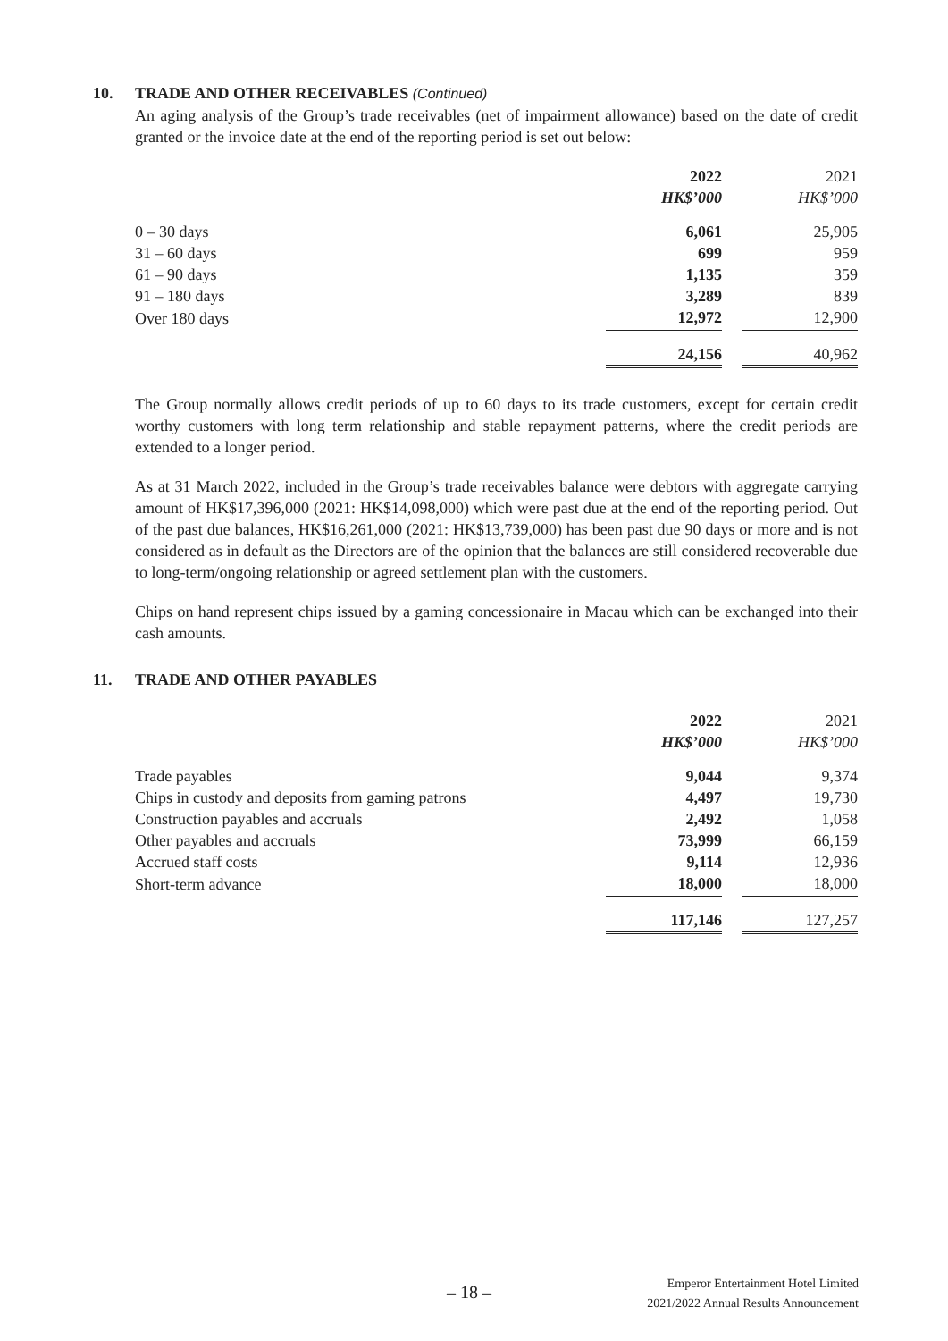10. TRADE AND OTHER RECEIVABLES (Continued)
An aging analysis of the Group’s trade receivables (net of impairment allowance) based on the date of credit granted or the invoice date at the end of the reporting period is set out below:
| | 2022 | | 2021 |
| --- | --- | --- | --- |
| | HK$’000 | | HK$’000 |
| 0 – 30 days | 6,061 | | 25,905 |
| 31 – 60 days | 699 | | 959 |
| 61 – 90 days | 1,135 | | 359 |
| 91 – 180 days | 3,289 | | 839 |
| Over 180 days | 12,972 | | 12,900 |
| | 24,156 | | 40,962 |
The Group normally allows credit periods of up to 60 days to its trade customers, except for certain credit worthy customers with long term relationship and stable repayment patterns, where the credit periods are extended to a longer period.
As at 31 March 2022, included in the Group’s trade receivables balance were debtors with aggregate carrying amount of HK$17,396,000 (2021: HK$14,098,000) which were past due at the end of the reporting period. Out of the past due balances, HK$16,261,000 (2021: HK$13,739,000) has been past due 90 days or more and is not considered as in default as the Directors are of the opinion that the balances are still considered recoverable due to long-term/ongoing relationship or agreed settlement plan with the customers.
Chips on hand represent chips issued by a gaming concessionaire in Macau which can be exchanged into their cash amounts.
11. TRADE AND OTHER PAYABLES
| | 2022 | | 2021 |
| --- | --- | --- | --- |
| | HK$’000 | | HK$’000 |
| Trade payables | 9,044 | | 9,374 |
| Chips in custody and deposits from gaming patrons | 4,497 | | 19,730 |
| Construction payables and accruals | 2,492 | | 1,058 |
| Other payables and accruals | 73,999 | | 66,159 |
| Accrued staff costs | 9,114 | | 12,936 |
| Short-term advance | 18,000 | | 18,000 |
| | 117,146 | | 127,257 |
– 18 –
Emperor Entertainment Hotel Limited
2021/2022 Annual Results Announcement